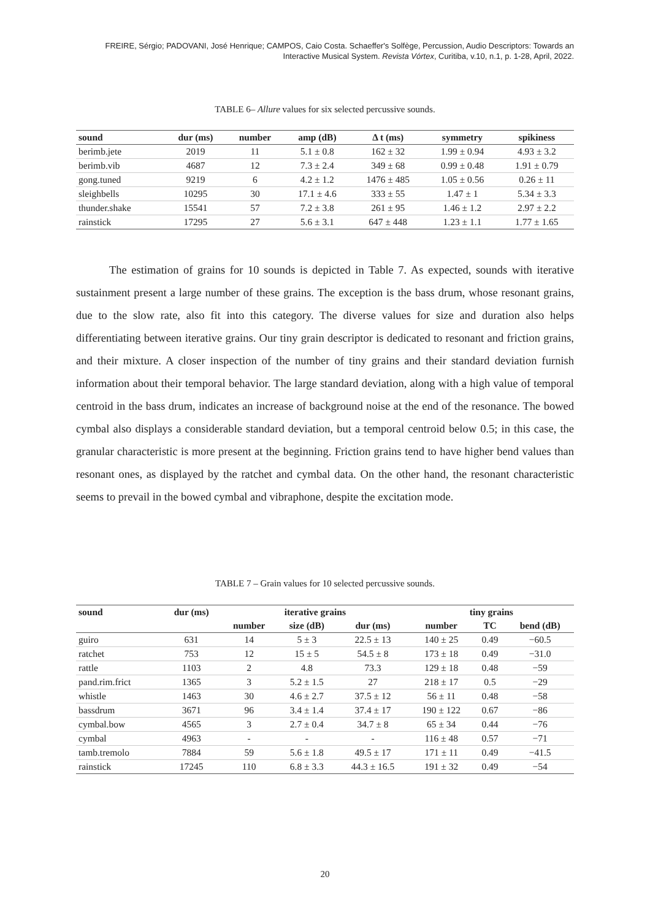FREIRE, Sérgio; PADOVANI, José Henrique; CAMPOS, Caio Costa. Schaeffer's Solfège, Percussion, Audio Descriptors: Towards an Interactive Musical System. Revista Vórtex, Curitiba, v.10, n.1, p. 1-28, April, 2022.
TABLE 6– Allure values for six selected percussive sounds.
| sound | dur (ms) | number | amp (dB) | Δ t (ms) | symmetry | spikiness |
| --- | --- | --- | --- | --- | --- | --- |
| berimb.jete | 2019 | 11 | 5.1 ± 0.8 | 162 ± 32 | 1.99 ± 0.94 | 4.93 ± 3.2 |
| berimb.vib | 4687 | 12 | 7.3 ± 2.4 | 349 ± 68 | 0.99 ± 0.48 | 1.91 ± 0.79 |
| gong.tuned | 9219 | 6 | 4.2 ± 1.2 | 1476 ± 485 | 1.05 ± 0.56 | 0.26 ± 11 |
| sleighbells | 10295 | 30 | 17.1 ± 4.6 | 333 ± 55 | 1.47 ± 1 | 5.34 ± 3.3 |
| thunder.shake | 15541 | 57 | 7.2 ± 3.8 | 261 ± 95 | 1.46 ± 1.2 | 2.97 ± 2.2 |
| rainstick | 17295 | 27 | 5.6 ± 3.1 | 647 ± 448 | 1.23 ± 1.1 | 1.77 ± 1.65 |
The estimation of grains for 10 sounds is depicted in Table 7. As expected, sounds with iterative sustainment present a large number of these grains. The exception is the bass drum, whose resonant grains, due to the slow rate, also fit into this category. The diverse values for size and duration also helps differentiating between iterative grains. Our tiny grain descriptor is dedicated to resonant and friction grains, and their mixture. A closer inspection of the number of tiny grains and their standard deviation furnish information about their temporal behavior. The large standard deviation, along with a high value of temporal centroid in the bass drum, indicates an increase of background noise at the end of the resonance. The bowed cymbal also displays a considerable standard deviation, but a temporal centroid below 0.5; in this case, the granular characteristic is more present at the beginning. Friction grains tend to have higher bend values than resonant ones, as displayed by the ratchet and cymbal data. On the other hand, the resonant characteristic seems to prevail in the bowed cymbal and vibraphone, despite the excitation mode.
TABLE 7 – Grain values for 10 selected percussive sounds.
| sound | dur (ms) | iterative grains | | | tiny grains | | |
| --- | --- | --- | --- | --- | --- | --- | --- |
| | | number | size (dB) | dur (ms) | number | TC | bend (dB) |
| guiro | 631 | 14 | 5 ± 3 | 22.5 ± 13 | 140 ± 25 | 0.49 | −60.5 |
| ratchet | 753 | 12 | 15 ± 5 | 54.5 ± 8 | 173 ± 18 | 0.49 | −31.0 |
| rattle | 1103 | 2 | 4.8 | 73.3 | 129 ± 18 | 0.48 | −59 |
| pand.rim.frict | 1365 | 3 | 5.2 ± 1.5 | 27 | 218 ± 17 | 0.5 | −29 |
| whistle | 1463 | 30 | 4.6 ± 2.7 | 37.5 ± 12 | 56 ± 11 | 0.48 | −58 |
| bassdrum | 3671 | 96 | 3.4 ± 1.4 | 37.4 ± 17 | 190 ± 122 | 0.67 | −86 |
| cymbal.bow | 4565 | 3 | 2.7 ± 0.4 | 34.7 ± 8 | 65 ± 34 | 0.44 | −76 |
| cymbal | 4963 | - | - | - | 116 ± 48 | 0.57 | −71 |
| tamb.tremolo | 7884 | 59 | 5.6 ± 1.8 | 49.5 ± 17 | 171 ± 11 | 0.49 | −41.5 |
| rainstick | 17245 | 110 | 6.8 ± 3.3 | 44.3 ± 16.5 | 191 ± 32 | 0.49 | −54 |
20